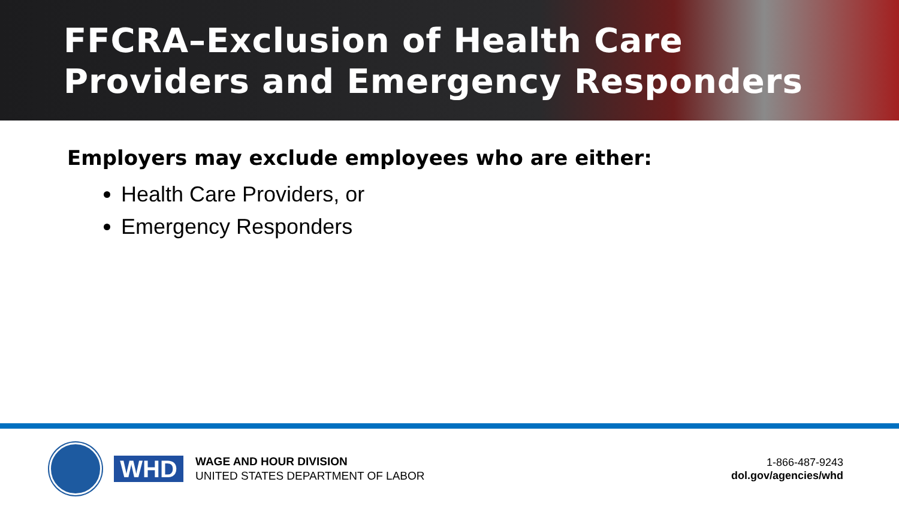FFCRA–Exclusion of Health Care
Providers and Emergency Responders
Employers may exclude employees who are either:
Health Care Providers, or
Emergency Responders
WHD
WAGE AND HOUR DIVISION
UNITED STATES DEPARTMENT OF LABOR
1-866-487-9243
dol.gov/agencies/whd